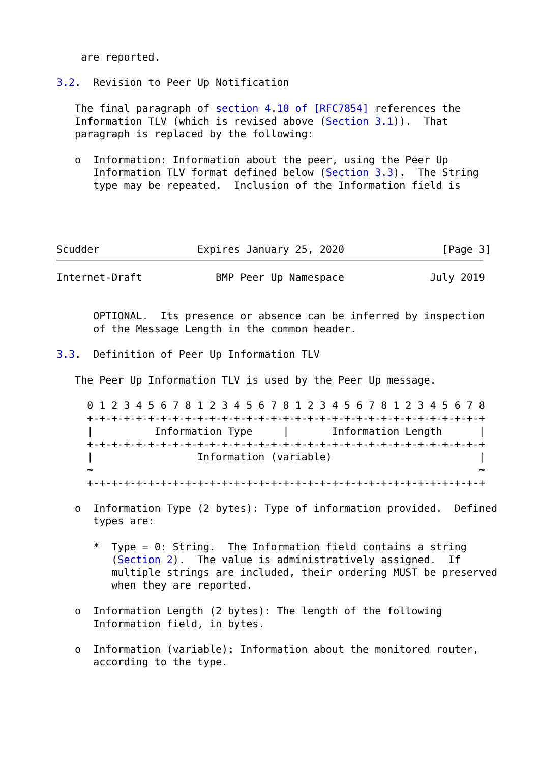are reported.

3.2.  Revision to Peer Up Notification

   The final paragraph of section 4.10 of [RFC7854] references the
   Information TLV (which is revised above (Section 3.1)).  That
   paragraph is replaced by the following:

   o  Information: Information about the peer, using the Peer Up
      Information TLV format defined below (Section 3.3).  The String
      type may be repeated.  Inclusion of the Information field is




Scudder                Expires January 25, 2020                [Page 3]
Internet-Draft            BMP Peer Up Namespace              July 2019


      OPTIONAL.  Its presence or absence can be inferred by inspection
      of the Message Length in the common header.

3.3.  Definition of Peer Up Information TLV

   The Peer Up Information TLV is used by the Peer Up message.

     0 1 2 3 4 5 6 7 8 1 2 3 4 5 6 7 8 1 2 3 4 5 6 7 8 1 2 3 4 5 6 7 8
     +-+-+-+-+-+-+-+-+-+-+-+-+-+-+-+-+-+-+-+-+-+-+-+-+-+-+-+-+-+-+-+-+
     |          Information Type     |       Information Length      |
     +-+-+-+-+-+-+-+-+-+-+-+-+-+-+-+-+-+-+-+-+-+-+-+-+-+-+-+-+-+-+-+-+
     |                 Information (variable)                        |
     ~                                                               ~
     +-+-+-+-+-+-+-+-+-+-+-+-+-+-+-+-+-+-+-+-+-+-+-+-+-+-+-+-+-+-+-+-+

   o  Information Type (2 bytes): Type of information provided.  Defined
      types are:

      *  Type = 0: String.  The Information field contains a string
         (Section 2).  The value is administratively assigned.  If
         multiple strings are included, their ordering MUST be preserved
         when they are reported.

   o  Information Length (2 bytes): The length of the following
      Information field, in bytes.

   o  Information (variable): Information about the monitored router,
      according to the type.